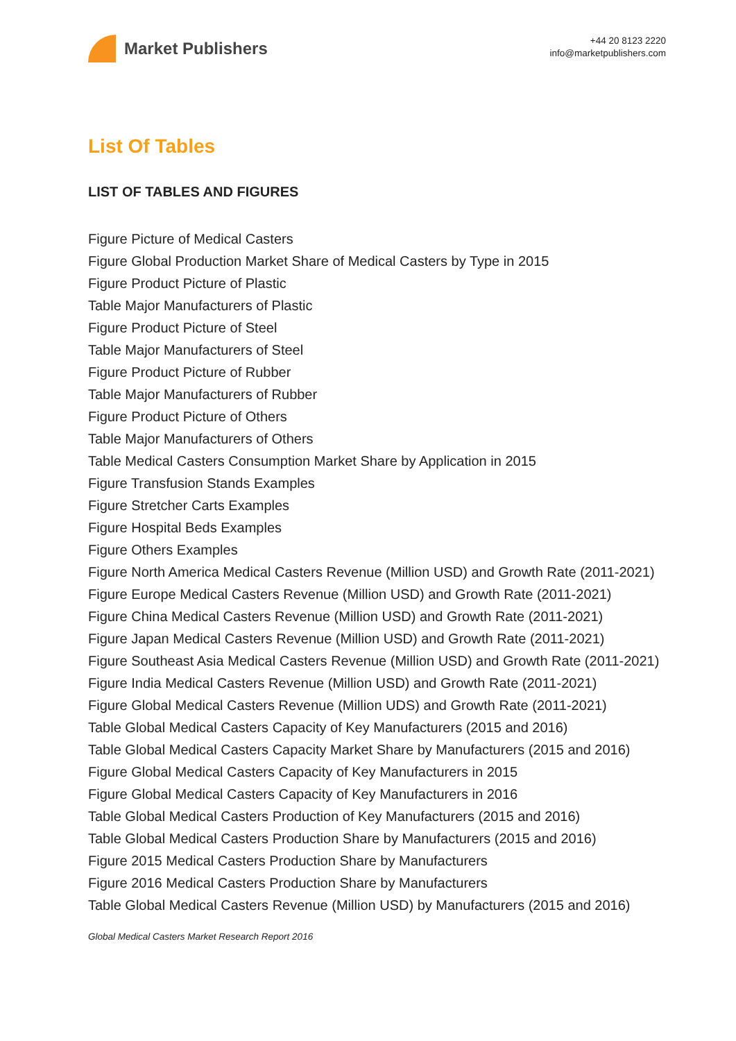Market Publishers
+44 20 8123 2220
info@marketpublishers.com
List Of Tables
LIST OF TABLES AND FIGURES
Figure Picture of Medical Casters
Figure Global Production Market Share of Medical Casters by Type in 2015
Figure Product Picture of Plastic
Table Major Manufacturers of Plastic
Figure Product Picture of Steel
Table Major Manufacturers of Steel
Figure Product Picture of Rubber
Table Major Manufacturers of Rubber
Figure Product Picture of Others
Table Major Manufacturers of Others
Table Medical Casters Consumption Market Share by Application in 2015
Figure Transfusion Stands Examples
Figure Stretcher Carts Examples
Figure Hospital Beds Examples
Figure Others Examples
Figure North America Medical Casters Revenue (Million USD) and Growth Rate (2011-2021)
Figure Europe Medical Casters Revenue (Million USD) and Growth Rate (2011-2021)
Figure China Medical Casters Revenue (Million USD) and Growth Rate (2011-2021)
Figure Japan Medical Casters Revenue (Million USD) and Growth Rate (2011-2021)
Figure Southeast Asia Medical Casters Revenue (Million USD) and Growth Rate (2011-2021)
Figure India Medical Casters Revenue (Million USD) and Growth Rate (2011-2021)
Figure Global Medical Casters Revenue (Million UDS) and Growth Rate (2011-2021)
Table Global Medical Casters Capacity of Key Manufacturers (2015 and 2016)
Table Global Medical Casters Capacity Market Share by Manufacturers (2015 and 2016)
Figure Global Medical Casters Capacity of Key Manufacturers in 2015
Figure Global Medical Casters Capacity of Key Manufacturers in 2016
Table Global Medical Casters Production of Key Manufacturers (2015 and 2016)
Table Global Medical Casters Production Share by Manufacturers (2015 and 2016)
Figure 2015 Medical Casters Production Share by Manufacturers
Figure 2016 Medical Casters Production Share by Manufacturers
Table Global Medical Casters Revenue (Million USD) by Manufacturers (2015 and 2016)
Global Medical Casters Market Research Report 2016